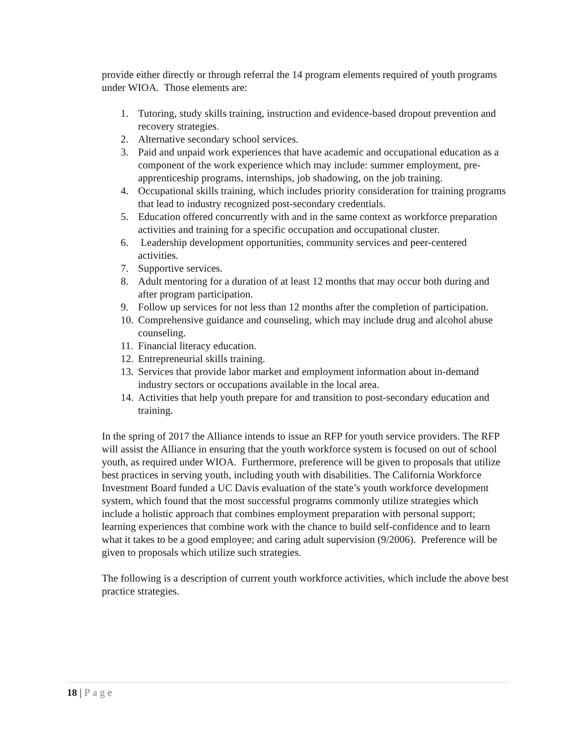provide either directly or through referral the 14 program elements required of youth programs under WIOA. Those elements are:
1. Tutoring, study skills training, instruction and evidence-based dropout prevention and recovery strategies.
2. Alternative secondary school services.
3. Paid and unpaid work experiences that have academic and occupational education as a component of the work experience which may include: summer employment, pre-apprenticeship programs, internships, job shadowing, on the job training.
4. Occupational skills training, which includes priority consideration for training programs that lead to industry recognized post-secondary credentials.
5. Education offered concurrently with and in the same context as workforce preparation activities and training for a specific occupation and occupational cluster.
6. Leadership development opportunities, community services and peer-centered activities.
7. Supportive services.
8. Adult mentoring for a duration of at least 12 months that may occur both during and after program participation.
9. Follow up services for not less than 12 months after the completion of participation.
10. Comprehensive guidance and counseling, which may include drug and alcohol abuse counseling.
11. Financial literacy education.
12. Entrepreneurial skills training.
13. Services that provide labor market and employment information about in-demand industry sectors or occupations available in the local area.
14. Activities that help youth prepare for and transition to post-secondary education and training.
In the spring of 2017 the Alliance intends to issue an RFP for youth service providers. The RFP will assist the Alliance in ensuring that the youth workforce system is focused on out of school youth, as required under WIOA. Furthermore, preference will be given to proposals that utilize best practices in serving youth, including youth with disabilities. The California Workforce Investment Board funded a UC Davis evaluation of the state’s youth workforce development system, which found that the most successful programs commonly utilize strategies which include a holistic approach that combines employment preparation with personal support; learning experiences that combine work with the chance to build self-confidence and to learn what it takes to be a good employee; and caring adult supervision (9/2006). Preference will be given to proposals which utilize such strategies.
The following is a description of current youth workforce activities, which include the above best practice strategies.
18 | Page